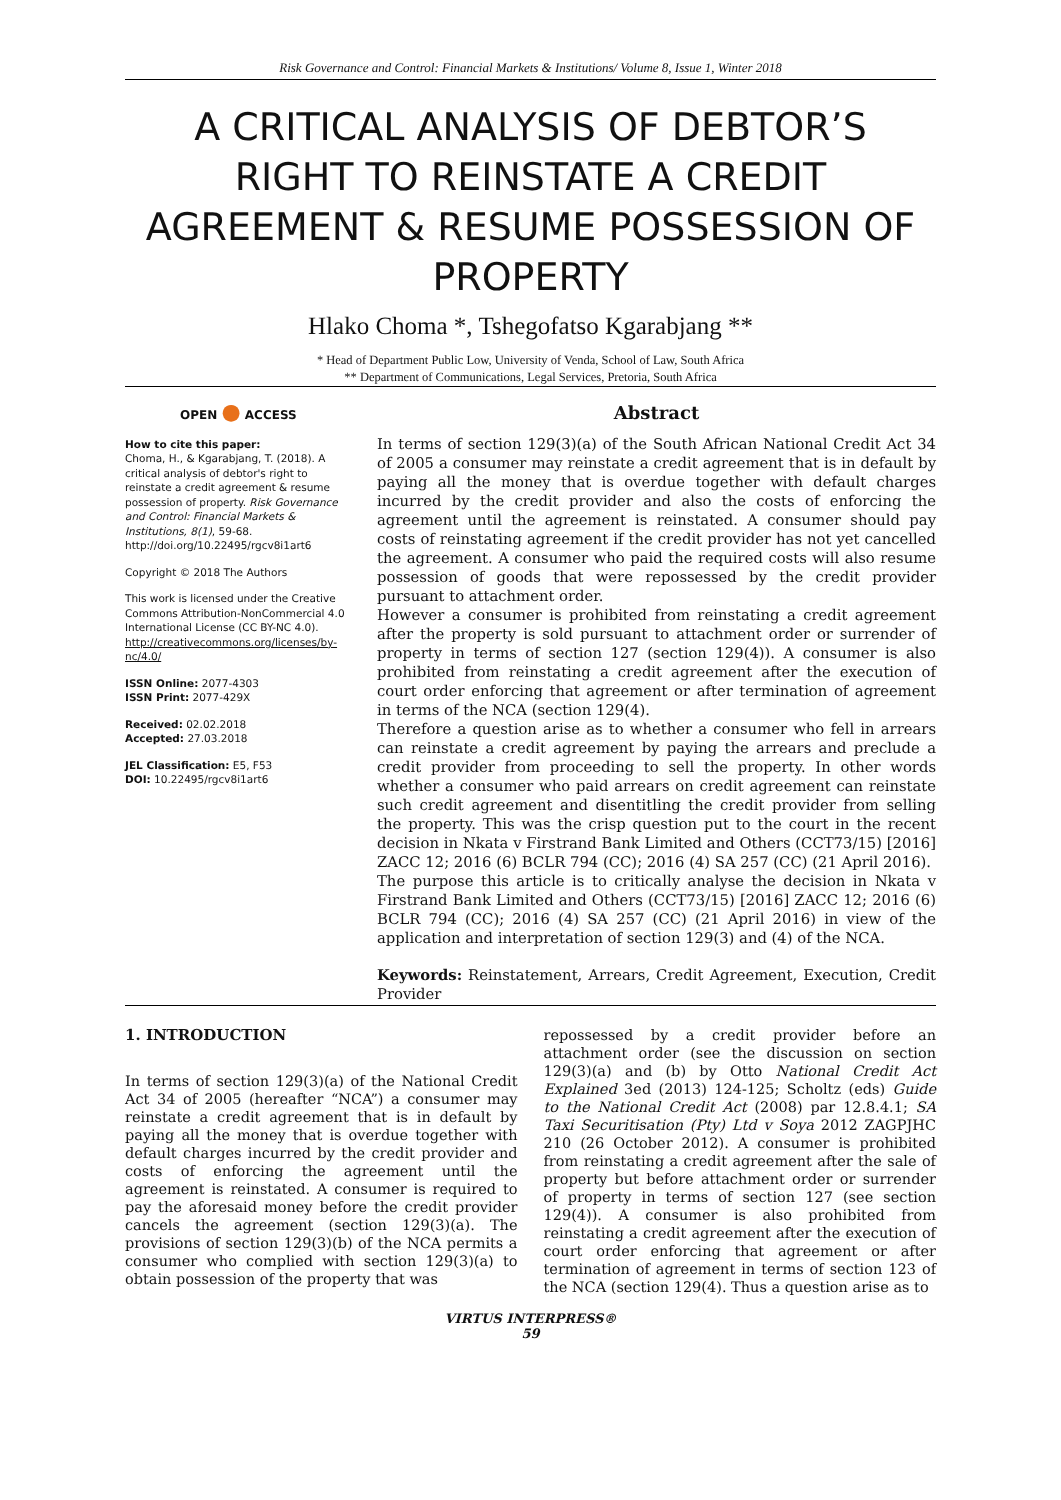Risk Governance and Control: Financial Markets & Institutions/ Volume 8, Issue 1, Winter 2018
A CRITICAL ANALYSIS OF DEBTOR’S RIGHT TO REINSTATE A CREDIT AGREEMENT & RESUME POSSESSION OF PROPERTY
Hlako Choma *, Tshegofatso Kgarabjang **
* Head of Department Public Low, University of Venda, School of Law, South Africa
** Department of Communications, Legal Services, Pretoria, South Africa
OPEN ● ACCESS
How to cite this paper:
Choma, H., & Kgarabjang, T. (2018). A critical analysis of debtor's right to reinstate a credit agreement & resume possession of property. Risk Governance and Control: Financial Markets & Institutions, 8(1), 59-68.
http://doi.org/10.22495/rgcv8i1art6
Copyright © 2018 The Authors
This work is licensed under the Creative Commons Attribution-NonCommercial 4.0 International License (CC BY-NC 4.0).
http://creativecommons.org/licenses/by-nc/4.0/
ISSN Online: 2077-4303
ISSN Print: 2077-429X
Received: 02.02.2018
Accepted: 27.03.2018
JEL Classification: E5, F53
DOI: 10.22495/rgcv8i1art6
Abstract
In terms of section 129(3)(a) of the South African National Credit Act 34 of 2005 a consumer may reinstate a credit agreement that is in default by paying all the money that is overdue together with default charges incurred by the credit provider and also the costs of enforcing the agreement until the agreement is reinstated. A consumer should pay costs of reinstating agreement if the credit provider has not yet cancelled the agreement. A consumer who paid the required costs will also resume possession of goods that were repossessed by the credit provider pursuant to attachment order.
However a consumer is prohibited from reinstating a credit agreement after the property is sold pursuant to attachment order or surrender of property in terms of section 127 (section 129(4)). A consumer is also prohibited from reinstating a credit agreement after the execution of court order enforcing that agreement or after termination of agreement in terms of the NCA (section 129(4).
Therefore a question arise as to whether a consumer who fell in arrears can reinstate a credit agreement by paying the arrears and preclude a credit provider from proceeding to sell the property. In other words whether a consumer who paid arrears on credit agreement can reinstate such credit agreement and disentitling the credit provider from selling the property. This was the crisp question put to the court in the recent decision in Nkata v Firstrand Bank Limited and Others (CCT73/15) [2016] ZACC 12; 2016 (6) BCLR 794 (CC); 2016 (4) SA 257 (CC) (21 April 2016).
The purpose this article is to critically analyse the decision in Nkata v Firstrand Bank Limited and Others (CCT73/15) [2016] ZACC 12; 2016 (6) BCLR 794 (CC); 2016 (4) SA 257 (CC) (21 April 2016) in view of the application and interpretation of section 129(3) and (4) of the NCA.
Keywords: Reinstatement, Arrears, Credit Agreement, Execution, Credit Provider
1. INTRODUCTION
In terms of section 129(3)(a) of the National Credit Act 34 of 2005 (hereafter “NCA”) a consumer may reinstate a credit agreement that is in default by paying all the money that is overdue together with default charges incurred by the credit provider and costs of enforcing the agreement until the agreement is reinstated. A consumer is required to pay the aforesaid money before the credit provider cancels the agreement (section 129(3)(a). The provisions of section 129(3)(b) of the NCA permits a consumer who complied with section 129(3)(a) to obtain possession of the property that was
repossessed by a credit provider before an attachment order (see the discussion on section 129(3)(a) and (b) by Otto National Credit Act Explained 3ed (2013) 124-125; Scholtz (eds) Guide to the National Credit Act (2008) par 12.8.4.1; SA Taxi Securitisation (Pty) Ltd v Soya 2012 ZAGPJHC 210 (26 October 2012). A consumer is prohibited from reinstating a credit agreement after the sale of property but before attachment order or surrender of property in terms of section 127 (see section 129(4)). A consumer is also prohibited from reinstating a credit agreement after the execution of court order enforcing that agreement or after termination of agreement in terms of section 123 of the NCA (section 129(4). Thus a question arise as to
VIRTUS INTERPRESS®
59